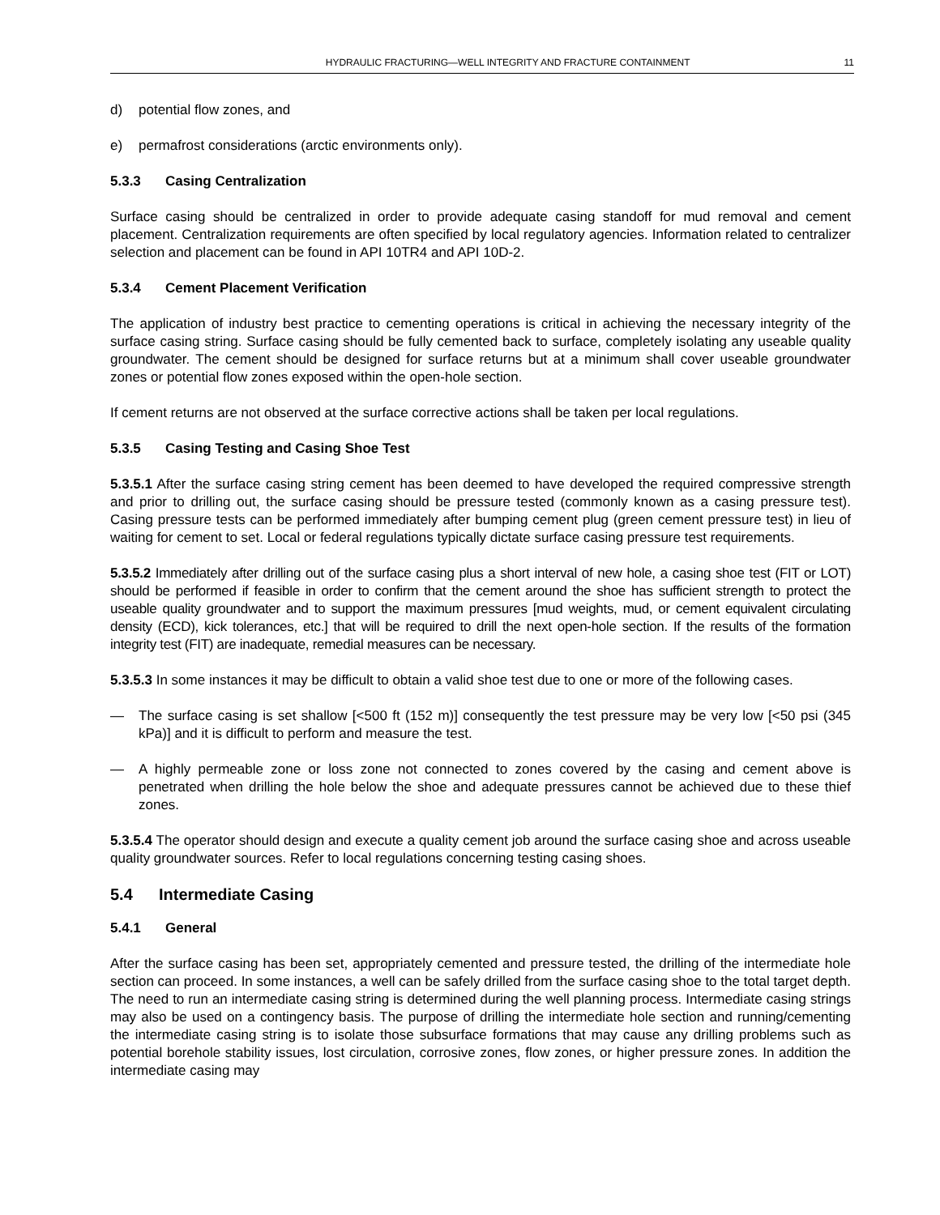HYDRAULIC FRACTURING—WELL INTEGRITY AND FRACTURE CONTAINMENT 11
d) potential flow zones, and
e) permafrost considerations (arctic environments only).
5.3.3 Casing Centralization
Surface casing should be centralized in order to provide adequate casing standoff for mud removal and cement placement. Centralization requirements are often specified by local regulatory agencies. Information related to centralizer selection and placement can be found in API 10TR4 and API 10D-2.
5.3.4 Cement Placement Verification
The application of industry best practice to cementing operations is critical in achieving the necessary integrity of the surface casing string. Surface casing should be fully cemented back to surface, completely isolating any useable quality groundwater. The cement should be designed for surface returns but at a minimum shall cover useable groundwater zones or potential flow zones exposed within the open-hole section.
If cement returns are not observed at the surface corrective actions shall be taken per local regulations.
5.3.5 Casing Testing and Casing Shoe Test
5.3.5.1 After the surface casing string cement has been deemed to have developed the required compressive strength and prior to drilling out, the surface casing should be pressure tested (commonly known as a casing pressure test). Casing pressure tests can be performed immediately after bumping cement plug (green cement pressure test) in lieu of waiting for cement to set. Local or federal regulations typically dictate surface casing pressure test requirements.
5.3.5.2 Immediately after drilling out of the surface casing plus a short interval of new hole, a casing shoe test (FIT or LOT) should be performed if feasible in order to confirm that the cement around the shoe has sufficient strength to protect the useable quality groundwater and to support the maximum pressures [mud weights, mud, or cement equivalent circulating density (ECD), kick tolerances, etc.] that will be required to drill the next open-hole section. If the results of the formation integrity test (FIT) are inadequate, remedial measures can be necessary.
5.3.5.3 In some instances it may be difficult to obtain a valid shoe test due to one or more of the following cases.
— The surface casing is set shallow [<500 ft (152 m)] consequently the test pressure may be very low [<50 psi (345 kPa)] and it is difficult to perform and measure the test.
— A highly permeable zone or loss zone not connected to zones covered by the casing and cement above is penetrated when drilling the hole below the shoe and adequate pressures cannot be achieved due to these thief zones.
5.3.5.4 The operator should design and execute a quality cement job around the surface casing shoe and across useable quality groundwater sources. Refer to local regulations concerning testing casing shoes.
5.4 Intermediate Casing
5.4.1 General
After the surface casing has been set, appropriately cemented and pressure tested, the drilling of the intermediate hole section can proceed. In some instances, a well can be safely drilled from the surface casing shoe to the total target depth. The need to run an intermediate casing string is determined during the well planning process. Intermediate casing strings may also be used on a contingency basis. The purpose of drilling the intermediate hole section and running/cementing the intermediate casing string is to isolate those subsurface formations that may cause any drilling problems such as potential borehole stability issues, lost circulation, corrosive zones, flow zones, or higher pressure zones. In addition the intermediate casing may